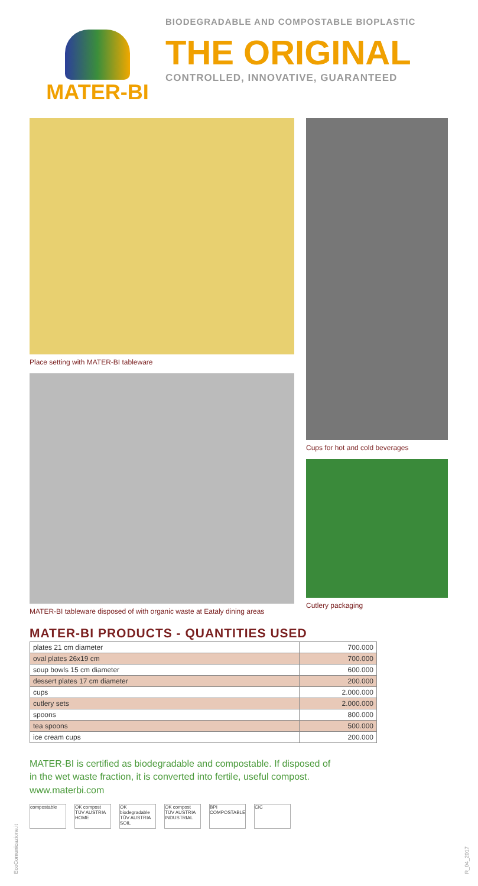MATER-BI
BIODEGRADABLE AND COMPOSTABLE BIOPLASTIC
THE ORIGINAL
CONTROLLED, INNOVATIVE, GUARANTEED
Place setting with MATER-BI tableware
MATER-BI tableware disposed of with organic waste at Eataly dining areas
Cups for hot and cold beverages
Cutlery packaging
MATER-BI PRODUCTS - QUANTITIES USED
| plates 21 cm diameter | 700.000 |
| oval plates 26x19 cm | 700.000 |
| soup bowls 15 cm diameter | 600.000 |
| dessert plates 17 cm diameter | 200.000 |
| cups | 2.000.000 |
| cutlery sets | 2.000.000 |
| spoons | 800.000 |
| tea spoons | 500.000 |
| ice cream cups | 200.000 |
MATER-BI is certified as biodegradable and compostable. If disposed of in the wet waste fraction, it is converted into fertile, useful compost.
www.materbi.com
compostable OK compost TÜV AUSTRIA HOME
OK biodegradable TÜV AUSTRIA SOIL
OK compost TÜV AUSTRIA INDUSTRIAL
BPI COMPOSTABLE
CIC
EcoComunicazione.it
R_04_2017